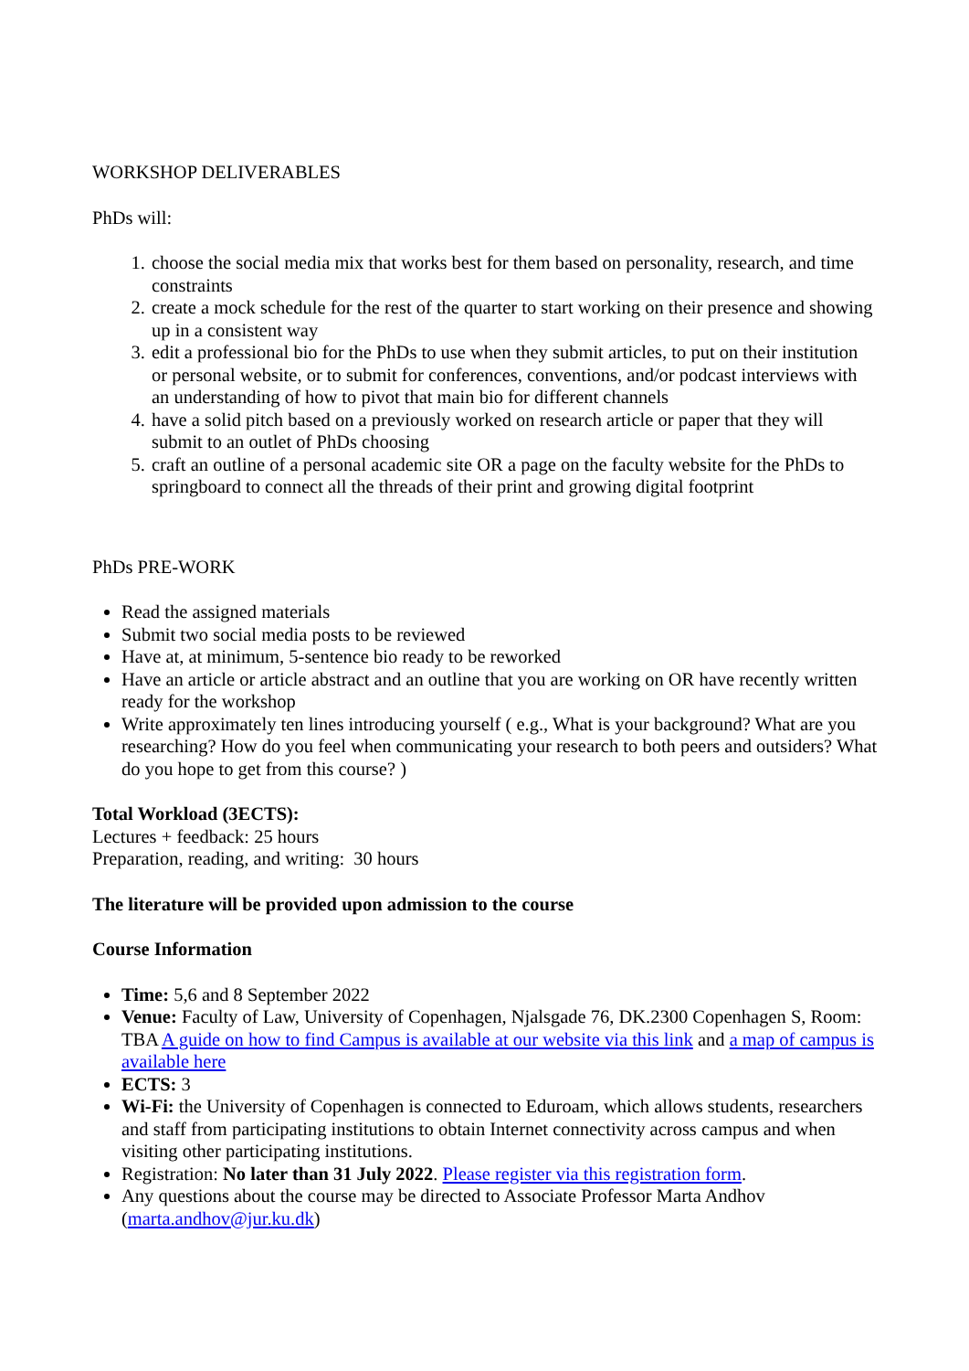WORKSHOP DELIVERABLES
PhDs will:
1. choose the social media mix that works best for them based on personality, research, and time constraints
2. create a mock schedule for the rest of the quarter to start working on their presence and showing up in a consistent way
3. edit a professional bio for the PhDs to use when they submit articles, to put on their institution or personal website, or to submit for conferences, conventions, and/or podcast interviews with an understanding of how to pivot that main bio for different channels
4. have a solid pitch based on a previously worked on research article or paper that they will submit to an outlet of PhDs choosing
5. craft an outline of a personal academic site OR a page on the faculty website for the PhDs to springboard to connect all the threads of their print and growing digital footprint
PhDs PRE-WORK
Read the assigned materials
Submit two social media posts to be reviewed
Have at, at minimum, 5-sentence bio ready to be reworked
Have an article or article abstract and an outline that you are working on OR have recently written ready for the workshop
Write approximately ten lines introducing yourself ( e.g., What is your background? What are you researching? How do you feel when communicating your research to both peers and outsiders? What do you hope to get from this course? )
Total Workload (3ECTS):
Lectures + feedback: 25 hours
Preparation, reading, and writing: 30 hours
The literature will be provided upon admission to the course
Course Information
Time: 5,6 and 8 September 2022
Venue: Faculty of Law, University of Copenhagen, Njalsgade 76, DK.2300 Copenhagen S, Room: TBA A guide on how to find Campus is available at our website via this link and a map of campus is available here
ECTS: 3
Wi-Fi: the University of Copenhagen is connected to Eduroam, which allows students, researchers and staff from participating institutions to obtain Internet connectivity across campus and when visiting other participating institutions.
Registration: No later than 31 July 2022. Please register via this registration form.
Any questions about the course may be directed to Associate Professor Marta Andhov (marta.andhov@jur.ku.dk)